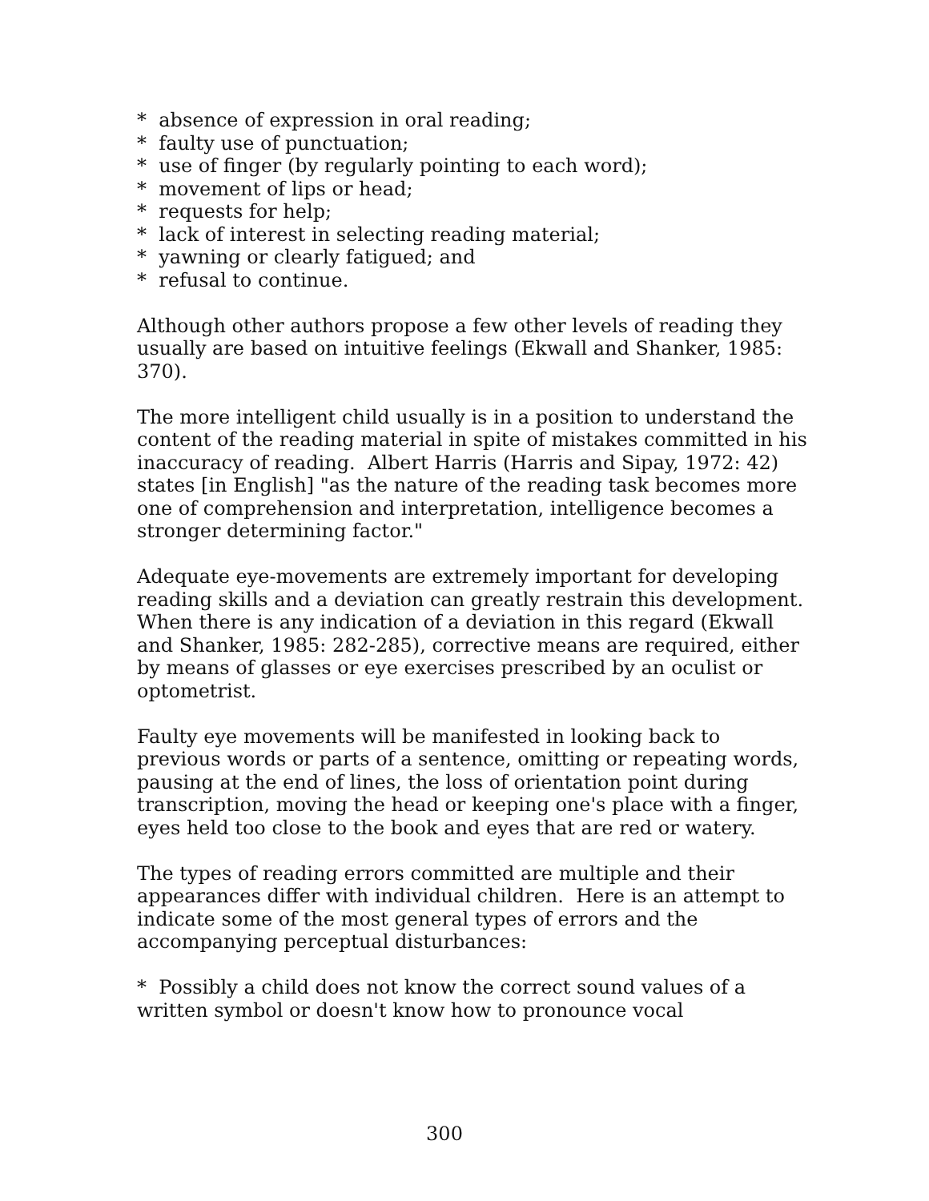* absence of expression in oral reading;
* faulty use of punctuation;
* use of finger (by regularly pointing to each word);
* movement of lips or head;
* requests for help;
* lack of interest in selecting reading material;
* yawning or clearly fatigued; and
* refusal to continue.
Although other authors propose a few other levels of reading they usually are based on intuitive feelings (Ekwall and Shanker, 1985: 370).
The more intelligent child usually is in a position to understand the content of the reading material in spite of mistakes committed in his inaccuracy of reading. Albert Harris (Harris and Sipay, 1972: 42) states [in English] "as the nature of the reading task becomes more one of comprehension and interpretation, intelligence becomes a stronger determining factor."
Adequate eye-movements are extremely important for developing reading skills and a deviation can greatly restrain this development. When there is any indication of a deviation in this regard (Ekwall and Shanker, 1985: 282-285), corrective means are required, either by means of glasses or eye exercises prescribed by an oculist or optometrist.
Faulty eye movements will be manifested in looking back to previous words or parts of a sentence, omitting or repeating words, pausing at the end of lines, the loss of orientation point during transcription, moving the head or keeping one's place with a finger, eyes held too close to the book and eyes that are red or watery.
The types of reading errors committed are multiple and their appearances differ with individual children. Here is an attempt to indicate some of the most general types of errors and the accompanying perceptual disturbances:
* Possibly a child does not know the correct sound values of a written symbol or doesn't know how to pronounce vocal
300